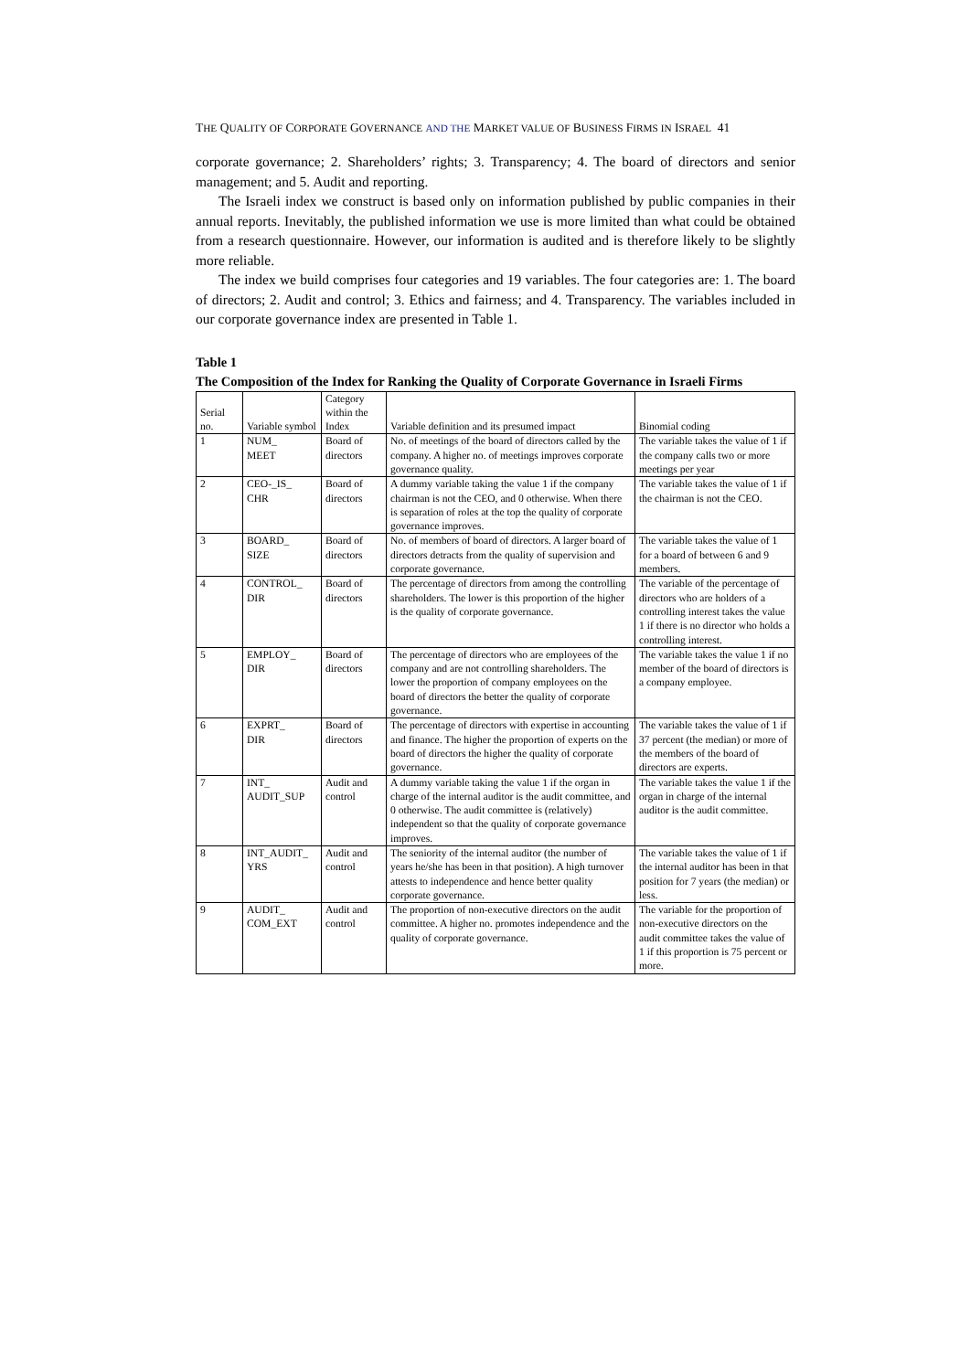THE QUALITY OF CORPORATE GOVERNANCE AND THE MARKET VALUE OF BUSINESS FIRMS IN ISRAEL 41
corporate governance; 2. Shareholders’ rights; 3. Transparency; 4. The board of directors and senior management; and 5. Audit and reporting.
The Israeli index we construct is based only on information published by public companies in their annual reports. Inevitably, the published information we use is more limited than what could be obtained from a research questionnaire. However, our information is audited and is therefore likely to be slightly more reliable.
The index we build comprises four categories and 19 variables. The four categories are: 1. The board of directors; 2. Audit and control; 3. Ethics and fairness; and 4. Transparency. The variables included in our corporate governance index are presented in Table 1.
Table 1
The Composition of the Index for Ranking the Quality of Corporate Governance in Israeli Firms
| Serial no. | Variable symbol | Category within the Index | Variable definition and its presumed impact | Binomial coding |
| 1 | NUM_ MEET | Board of directors | No. of meetings of the board of directors called by the company. A higher no. of meetings improves corporate governance quality. | The variable takes the value of 1 if the company calls two or more meetings per year |
| 2 | CEO-_IS_ CHR | Board of directors | A dummy variable taking the value 1 if the company chairman is not the CEO, and 0 otherwise. When there is separation of roles at the top the quality of corporate governance improves. | The variable takes the value of 1 if the chairman is not the CEO. |
| 3 | BOARD_ SIZE | Board of directors | No. of members of board of directors. A larger board of directors detracts from the quality of supervision and corporate governance. | The variable takes the value of 1 for a board of between 6 and 9 members. |
| 4 | CONTROL_ DIR | Board of directors | The percentage of directors from among the controlling shareholders. The lower is this proportion of the higher is the quality of corporate governance. | The variable of the percentage of directors who are holders of a controlling interest takes the value 1 if there is no director who holds a controlling interest. |
| 5 | EMPLOY_ DIR | Board of directors | The percentage of directors who are employees of the company and are not controlling shareholders. The lower the proportion of company employees on the board of directors the better the quality of corporate governance. | The variable takes the value 1 if no member of the board of directors is a company employee. |
| 6 | EXPRT_ DIR | Board of directors | The percentage of directors with expertise in accounting and finance. The higher the proportion of experts on the board of directors the higher the quality of corporate governance. | The variable takes the value of 1 if 37 percent (the median) or more of the members of the board of directors are experts. |
| 7 | INT_ AUDIT_SUP | Audit and control | A dummy variable taking the value 1 if the organ in charge of the internal auditor is the audit committee, and 0 otherwise. The audit committee is (relatively) independent so that the quality of corporate governance improves. | The variable takes the value 1 if the organ in charge of the internal auditor is the audit committee. |
| 8 | INT_AUDIT_ YRS | Audit and control | The seniority of the internal auditor (the number of years he/she has been in that position). A high turnover attests to independence and hence better quality corporate governance. | The variable takes the value of 1 if the internal auditor has been in that position for 7 years (the median) or less. |
| 9 | AUDIT_ COM_EXT | Audit and control | The proportion of non-executive directors on the audit committee. A higher no. promotes independence and the quality of corporate governance. | The variable for the proportion of non-executive directors on the audit committee takes the value of 1 if this proportion is 75 percent or more. |